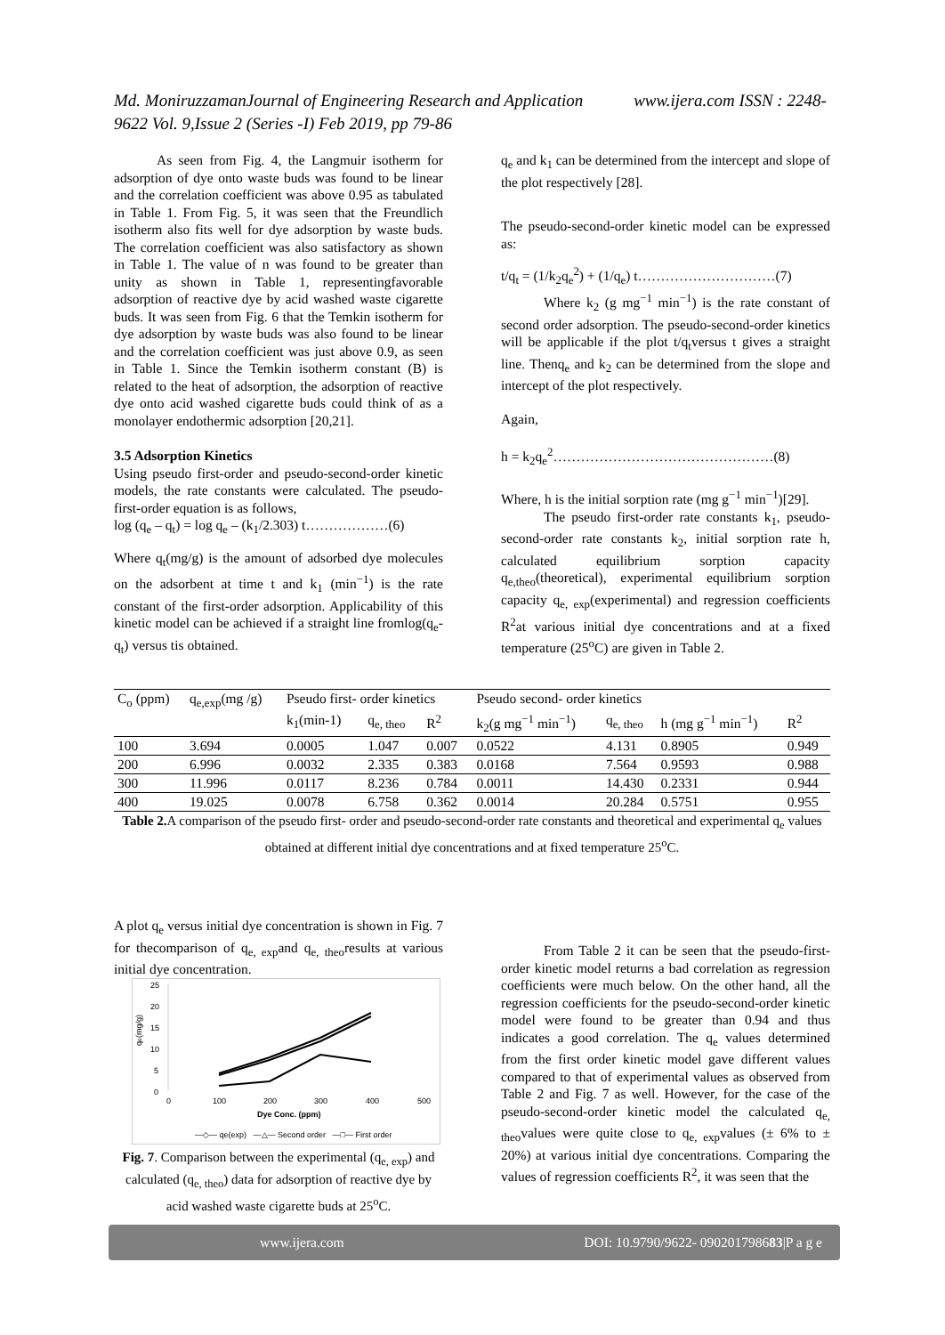Md. MoniruzzamanJournal of Engineering Research and Application www.ijera.com ISSN : 2248-9622 Vol. 9,Issue 2 (Series -I) Feb 2019, pp 79-86
As seen from Fig. 4, the Langmuir isotherm for adsorption of dye onto waste buds was found to be linear and the correlation coefficient was above 0.95 as tabulated in Table 1. From Fig. 5, it was seen that the Freundlich isotherm also fits well for dye adsorption by waste buds. The correlation coefficient was also satisfactory as shown in Table 1. The value of n was found to be greater than unity as shown in Table 1, representingfavorable adsorption of reactive dye by acid washed waste cigarette buds. It was seen from Fig. 6 that the Temkin isotherm for dye adsorption by waste buds was also found to be linear and the correlation coefficient was just above 0.9, as seen in Table 1. Since the Temkin isotherm constant (B) is related to the heat of adsorption, the adsorption of reactive dye onto acid washed cigarette buds could think of as a monolayer endothermic adsorption [20,21].
3.5 Adsorption Kinetics
Using pseudo first-order and pseudo-second-order kinetic models, the rate constants were calculated. The pseudo-first-order equation is as follows,
log (q<sub>e</sub> – q<sub>t</sub>) = log q<sub>e</sub> – (k<sub>1</sub>/2.303) t………………(6)
Where q<sub>t</sub>(mg/g) is the amount of adsorbed dye molecules on the adsorbent at time t and k<sub>1</sub> (min<sup>−1</sup>) is the rate constant of the first-order adsorption. Applicability of this kinetic model can be achieved if a straight line fromlog(q<sub>e</sub>- q<sub>t</sub>) versus tis obtained.
q<sub>e</sub> and k<sub>1</sub> can be determined from the intercept and slope of the plot respectively [28].
The pseudo-second-order kinetic model can be expressed as:
t/q<sub>t</sub> = (1/k<sub>2</sub>q<sub>e</sub><sup>2</sup>) + (1/q<sub>e</sub>) t…………………………(7)
Where k<sub>2</sub> (g mg<sup>−1</sup> min<sup>−1</sup>) is the rate constant of second order adsorption. The pseudo-second-order kinetics will be applicable if the plot t/q<sub>t</sub>versus t gives a straight line. Thenq<sub>e</sub> and k<sub>2</sub> can be determined from the slope and intercept of the plot respectively.
Again,
h = k<sub>2</sub>q<sub>e</sub><sup>2</sup>…………………………………………(8)
Where, h is the initial sorption rate (mg g<sup>−1</sup> min<sup>−1</sup>)[29].
The pseudo first-order rate constants k<sub>1</sub>, pseudo-second-order rate constants k<sub>2</sub>, initial sorption rate h, calculated equilibrium sorption capacity q<sub>e,theo</sub>(theoretical), experimental equilibrium sorption capacity q<sub>e, exp</sub>(experimental) and regression coefficients R<sup>2</sup>at various initial dye concentrations and at a fixed temperature (25<sup>o</sup>C) are given in Table 2.
| C<sub>o</sub> (ppm) | q<sub>e,exp</sub>(mg /g) | Pseudo first- order kinetics | | | Pseudo second- order kinetics | | | |
| --- | --- | --- | --- | --- | --- | --- | --- | --- |
| | | k<sub>1</sub>(min-1) | q<sub>e, theo</sub> | R<sup>2</sup> | k<sub>2</sub>(g mg<sup>−1</sup> min<sup>−1</sup>) | q<sub>e, theo</sub> | h (mg g<sup>−1</sup> min<sup>−1</sup>) | R<sup>2</sup> |
| 100 | 3.694 | 0.0005 | 1.047 | 0.007 | 0.0522 | 4.131 | 0.8905 | 0.949 |
| 200 | 6.996 | 0.0032 | 2.335 | 0.383 | 0.0168 | 7.564 | 0.9593 | 0.988 |
| 300 | 11.996 | 0.0117 | 8.236 | 0.784 | 0.0011 | 14.430 | 0.2331 | 0.944 |
| 400 | 19.025 | 0.0078 | 6.758 | 0.362 | 0.0014 | 20.284 | 0.5751 | 0.955 |
Table 2. A comparison of the pseudo first- order and pseudo-second-order rate constants and theoretical and experimental q<sub>e</sub> values obtained at different initial dye concentrations and at fixed temperature 25<sup>o</sup>C.
A plot q<sub>e</sub> versus initial dye concentration is shown in Fig. 7 for thecomparison of q<sub>e, exp</sub>and q<sub>e, theo</sub>results at various initial dye concentration.
25
20
15
10
5
0
0
100
200
300
400
500
Dye Conc. (ppm)
qe(mg/g)
—◇— qe(exp) —△— Second order —□— First order
Fig. 7. Comparison between the experimental (q<sub>e, exp</sub>) and calculated (q<sub>e, theo</sub>) data for adsorption of reactive dye by acid washed waste cigarette buds at 25<sup>o</sup>C.
From Table 2 it can be seen that the pseudo-first-order kinetic model returns a bad correlation as regression coefficients were much below. On the other hand, all the regression coefficients for the pseudo-second-order kinetic model were found to be greater than 0.94 and thus indicates a good correlation. The q<sub>e</sub> values determined from the first order kinetic model gave different values compared to that of experimental values as observed from Table 2 and Fig. 7 as well. However, for the case of the pseudo-second-order kinetic model the calculated q<sub>e, theo</sub>values were quite close to q<sub>e, exp</sub>values (± 6% to ± 20%) at various initial dye concentrations. Comparing the values of regression coefficients R<sup>2</sup>, it was seen that the
www.ijera.com DOI: 10.9790/9622- 090201798683|P a g e